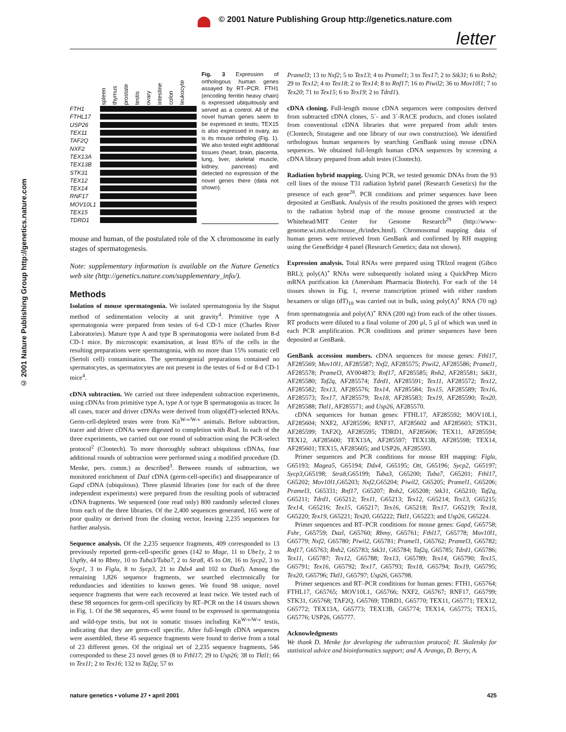© 2001 Nature Publishing Group http://genetics.nature.com
letter
© 2001 Nature Publishing Group http://genetics.nature.com
spleen thymus prostate testis ovary intestine colon leukocyte
FTH1
FTHL17
USP26
TEX11
TAF2Q
NXF2
TEX13A
TEX13B
STK31
TEX12
TEX14
RNF17
MOV10L1
TEX15
TDRD1
Fig. 3 Expression of orthologous human genes assayed by RT–PCR. FTH1 (encoding ferritin heavy chain) is expressed ubiquitously and served as a control. All of the novel human genes seem to be expressed in testis; TEX15 is also expressed in ovary, as is its mouse ortholog (Fig. 1). We also tested eight additional tissues (heart, brain, placenta, lung, liver, skeletal muscle, kidney, pancreas) and detected no expression of the novel genes there (data not shown).
mouse and human, of the postulated role of the X chromosome in early stages of spermatogenesis.
Note: supplementary information is available on the Nature Genetics web site (http://genetics.nature.com/supplementary_info/).
Methods
Isolation of mouse spermatogonia. We isolated spermatogonia by the Staput method of sedimentation velocity at unit gravity<sup>4</sup>. Primitive type A spermatogonia were prepared from testes of 6-d CD-1 mice (Charles River Laboratories). Mature type A and type B spermatogonia were isolated from 8-d CD-1 mice. By microscopic examination, at least 85% of the cells in the resulting preparations were spermatogonia, with no more than 15% somatic cell (Sertoli cell) contamination. The spermatogonial preparations contained no spermatocytes, as spermatocytes are not present in the testes of 6-d or 8-d CD-1 mice<sup>4</sup>.
cDNA subtraction. We carried out three independent subtraction experiments, using cDNAs from primitive type A, type A or type B spermatogonia as tracer. In all cases, tracer and driver cDNAs were derived from oligo(dT)-selected RNAs. Germ-cell-depleted testes were from Kit<sup>W-v/W-v</sup> animals. Before subtraction, tracer and driver cDNAs were digested to completion with Rsa I. In each of the three experiments, we carried out one round of subtraction using the PCR-select protocol<sup>2</sup> (Clontech). To more thoroughly subtract ubiquitous cDNAs, four additional rounds of subtraction were performed using a modified procedure (D. Menke, pers. comm.) as described<sup>3</sup>. Between rounds of subtraction, we monitored enrichment of Dazl cDNA (germ-cell-specific) and disappearance of Gapd cDNA (ubiquitous). Three plasmid libraries (one for each of the three independent experiments) were prepared from the resulting pools of subtracted cDNA fragments. We sequenced (one read only) 800 randomly selected clones from each of the three libraries. Of the 2,400 sequences generated, 165 were of poor quality or derived from the cloning vector, leaving 2,235 sequences for further analysis.
Sequence analysis. Of the 2,235 sequence fragments, 409 corresponded to 13 previously reported germ-cell-specific genes (142 to Mage, 11 to Ube1y, 2 to Usp9y, 44 to Rbmy, 10 to Tuba3/Tuba7, 2 to Stra8, 45 to Ott, 16 to Sycp2, 3 to Sycp1, 3 to Figla, 8 to Sycp3, 21 to Ddx4 and 102 to Dazl). Among the remaining 1,826 sequence fragments, we searched electronically for redundancies and identities to known genes. We found 98 unique, novel sequence fragments that were each recovered at least twice. We tested each of these 98 sequences for germ-cell specificity by RT–PCR on the 14 tissues shown in Fig. 1. Of the 98 sequences, 45 were found to be expressed in spermatogonia and wild-type testis, but not in somatic tissues including Kit<sup>W-v/W-v</sup> testis, indicating that they are germ-cell specific. After full-length cDNA sequences were assembled, these 45 sequence fragments were found to derive from a total of 23 different genes. Of the original set of 2,235 sequence fragments, 546 corresponded to these 23 novel genes (8 to Fthl17; 29 to Usp26; 38 to Tktl1; 66 to Tex11; 2 to Tex16; 132 to Taf2q; 57 to
Pramel3; 13 to Nxf2; 5 to Tex13; 4 to Pramel1; 3 to Tex17; 2 to Stk31; 6 to Rnh2; 29 to Tex12; 4 to Tex18; 2 to Tex14; 8 to Rnf17; 16 to Piwil2; 36 to Mov10l1; 7 to Tex20; 71 to Tex15; 6 to Tex19; 2 to Tdrd1).
cDNA cloning. Full-length mouse cDNA sequences were composites derived from subtracted cDNA clones, 5´- and 3´-RACE products, and clones isolated from conventional cDNA libraries that were prepared from adult testes (Clontech, Stratagene and one library of our own construction). We identified orthologous human sequences by searching GenBank using mouse cDNA sequences. We obtained full-length human cDNA sequences by screening a cDNA library prepared from adult testes (Clontech).
Radiation hybrid mapping. Using PCR, we tested genomic DNAs from the 93 cell lines of the mouse T31 radiation hybrid panel (Research Genetics) for the presence of each gene<sup>28</sup>. PCR conditions and primer sequences have been deposited at GenBank. Analysis of the results positioned the genes with respect to the radiation hybrid map of the mouse genome constructed at the Whitehead/MIT Center for Genome Research<sup>29</sup> (http://www-genome.wi.mit.edu/mouse_rh/index.html). Chromosomal mapping data of human genes were retrieved from GenBank and confirmed by RH mapping using the GeneBridge 4 panel (Research Genetics; data not shown).
Expression analysis. Total RNAs were prepared using TRIzol reagent (Gibco BRL); poly(A)<sup>+</sup> RNAs were subsequently isolated using a QuickPrep Micro mRNA purification kit (Amersham Pharmacia Biotech). For each of the 14 tissues shown in Fig. 1, reverse transcription primed with either random hexamers or oligo (dT)<sub>18</sub> was carried out in bulk, using poly(A)<sup>+</sup> RNA (70 ng) from spermatogonia and poly(A)<sup>+</sup> RNA (200 ng) from each of the other tissues. RT products were diluted to a final volume of 200 µl, 5 µl of which was used in each PCR amplification. PCR conditions and primer sequences have been deposited at GenBank.
GenBank accession numbers. cDNA sequences for mouse genes: Fthl17, AF285569; Mov10l1, AF285587; Nxf2, AF285575; Piwil2, AF285586; Pramel1, AF285578; Pramel3, AY004873; Rnf17, AF285585; Rnh2, AF285581; Stk31, AF285580; Taf2q, AF285574; Tdrd1, AF285591; Tex11, AF285572; Tex12, AF285582; Tex13, AF285576; Tex14, AF285584; Tex15, AF285589; Tex16, AF285573; Tex17, AF285579; Tex18, AF285583; Tex19, AF285590; Tex20, AF285588; Tktl1, AF285571; and Usp26, AF285570.
cDNA sequences for human genes: FTHL17, AF285592; MOV10L1, AF285604; NXF2, AF285596; RNF17, AF285602 and AF285603; STK31, AF285599; TAF2Q, AF285595; TDRD1, AF285606; TEX11, AF285594; TEX12, AF285600; TEX13A, AF285597; TEX13B, AF285598; TEX14, AF285601; TEX15, AF285605; and USP26, AF285593.
Primer sequences and PCR conditions for mouse RH mapping: Figla, G65193; Magea5, G65194; Ddx4, G65195; Ott, G65196; Sycp2, G65197; Sycp3,G65198; Stra8,G65199; Tuba3, G65200; Tuba7, G65201; Fthl17, G65202; Mov10l1,G65203; Nxf2,G65204; Piwil2, G65205; Pramel1, G65206; Pramel3, G65331; Rnf17, G65207; Rnh2, G65208; Stk31, G65210; Taf2q, G65211; Tdrd1, G65212; Tex11, G65213; Tex12, G65214; Tex13, G65215; Tex14, G65216; Tex15, G65217; Tex16, G65218; Tex17, G65219; Tex18, G65220; Tex19, G65221; Tex20, G65222; Tktl1, G65223; and Usp26, G65224.
Primer sequences and RT–PCR conditions for mouse genes: Gapd, G65758; Fshr, G65759; Dazl, G65760; Rbmy, G65761; Fthl17, G65778; Mov10l1, G65779; Nxf2, G65780; Piwil2, G65781; Pramel1, G65762; Pramel3, G65782; Rnf17, G65763; Rnh2, G65783; Stk31, G65784; Taf2q, G65785; Tdrd1, G65786; Tex11, G65787; Tex12, G65788; Tex13, G65789; Tex14, G65790; Tex15, G65791; Tex16, G65792; Tex17, G65793; Tex18, G65794; Tex19, G65795; Tex20, G65796; Tktl1, G65797; Usp26, G65798.
Primer sequences and RT–PCR conditions for human genes: FTH1, G65764; FTHL17, G65765; MOV10L1, G65766; NXF2, G65767; RNF17, G65799; STK31, G65768; TAF2Q, G65769; TDRD1, G65770; TEX11, G65771; TEX12, G65772; TEX13A, G65773; TEX13B, G65774; TEX14, G65775; TEX15, G65776; USP26, G65777.
Acknowledgments
We thank D. Menke for developing the subtraction protocol; H. Skaletsky for statistical advice and bioinformatics support; and A. Arango, D. Berry, A.
nature genetics • volume 27 • april 2001 425